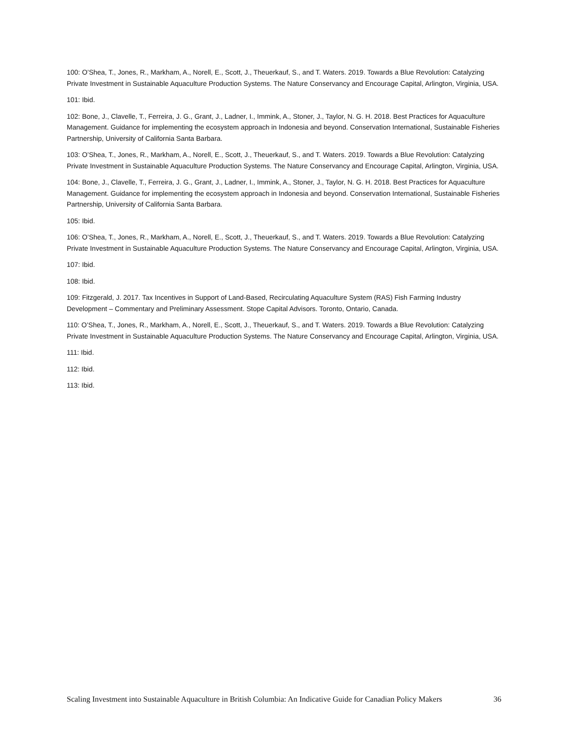100: O’Shea, T., Jones, R., Markham, A., Norell, E., Scott, J., Theuerkauf, S., and T. Waters. 2019. Towards a Blue Revolution: Catalyzing Private Investment in Sustainable Aquaculture Production Systems. The Nature Conservancy and Encourage Capital, Arlington, Virginia, USA.
101: Ibid.
102: Bone, J., Clavelle, T., Ferreira, J. G., Grant, J., Ladner, I., Immink, A., Stoner, J., Taylor, N. G. H. 2018. Best Practices for Aquaculture Management. Guidance for implementing the ecosystem approach in Indonesia and beyond. Conservation International, Sustainable Fisheries Partnership, University of California Santa Barbara.
103: O’Shea, T., Jones, R., Markham, A., Norell, E., Scott, J., Theuerkauf, S., and T. Waters. 2019. Towards a Blue Revolution: Catalyzing Private Investment in Sustainable Aquaculture Production Systems. The Nature Conservancy and Encourage Capital, Arlington, Virginia, USA.
104: Bone, J., Clavelle, T., Ferreira, J. G., Grant, J., Ladner, I., Immink, A., Stoner, J., Taylor, N. G. H. 2018. Best Practices for Aquaculture Management. Guidance for implementing the ecosystem approach in Indonesia and beyond. Conservation International, Sustainable Fisheries Partnership, University of California Santa Barbara.
105: Ibid.
106: O’Shea, T., Jones, R., Markham, A., Norell, E., Scott, J., Theuerkauf, S., and T. Waters. 2019. Towards a Blue Revolution: Catalyzing Private Investment in Sustainable Aquaculture Production Systems. The Nature Conservancy and Encourage Capital, Arlington, Virginia, USA.
107: Ibid.
108: Ibid.
109: Fitzgerald, J. 2017. Tax Incentives in Support of Land-Based, Recirculating Aquaculture System (RAS) Fish Farming Industry Development – Commentary and Preliminary Assessment. Stope Capital Advisors. Toronto, Ontario, Canada.
110: O’Shea, T., Jones, R., Markham, A., Norell, E., Scott, J., Theuerkauf, S., and T. Waters. 2019. Towards a Blue Revolution: Catalyzing Private Investment in Sustainable Aquaculture Production Systems. The Nature Conservancy and Encourage Capital, Arlington, Virginia, USA.
111: Ibid.
112: Ibid.
113: Ibid.
Scaling Investment into Sustainable Aquaculture in British Columbia: An Indicative Guide for Canadian Policy Makers 36